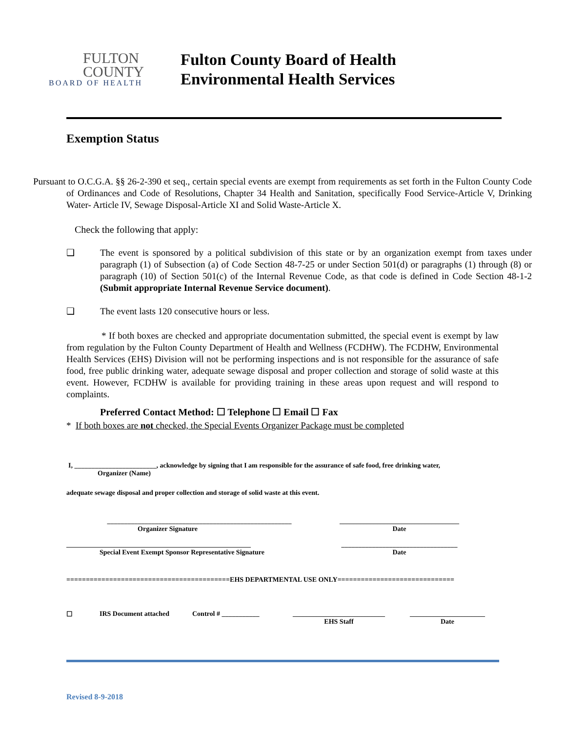FULTON
COUNTY
BOARD OF HEALTH
Fulton County Board of Health
Environmental Health Services
Exemption Status
Pursuant to O.C.G.A. §§ 26-2-390 et seq., certain special events are exempt from requirements as set forth in the Fulton County Code of Ordinances and Code of Resolutions, Chapter 34 Health and Sanitation, specifically Food Service-Article V, Drinking Water- Article IV, Sewage Disposal-Article XI and Solid Waste-Article X.
Check the following that apply:
❑ The event is sponsored by a political subdivision of this state or by an organization exempt from taxes under paragraph (1) of Subsection (a) of Code Section 48-7-25 or under Section 501(d) or paragraphs (1) through (8) or paragraph (10) of Section 501(c) of the Internal Revenue Code, as that code is defined in Code Section 48-1-2 (Submit appropriate Internal Revenue Service document).
❑ The event lasts 120 consecutive hours or less.
* If both boxes are checked and appropriate documentation submitted, the special event is exempt by law from regulation by the Fulton County Department of Health and Wellness (FCDHW). The FCDHW, Environmental Health Services (EHS) Division will not be performing inspections and is not responsible for the assurance of safe food, free public drinking water, adequate sewage disposal and proper collection and storage of solid waste at this event. However, FCDHW is available for providing training in these areas upon request and will respond to complaints.
Preferred Contact Method: ☐ Telephone ☐ Email ☐ Fax
* If both boxes are not checked, the Special Events Organizer Package must be completed
I, ________________________, acknowledge by signing that I am responsible for the assurance of safe food, free drinking water,
Organizer (Name)
adequate sewage disposal and proper collection and storage of solid waste at this event.
______________________________________________________
Organizer Signature
___________________________________
Date
______________________________________________________
Special Event Exempt Sponsor Representative Signature
__________________________________
Date
==========================================EHS DEPARTMENTAL USE ONLY==============================
☐ IRS Document attached Control # ___________ ___________________________
EHS Staff ______________________
Date
Revised 8-9-2018